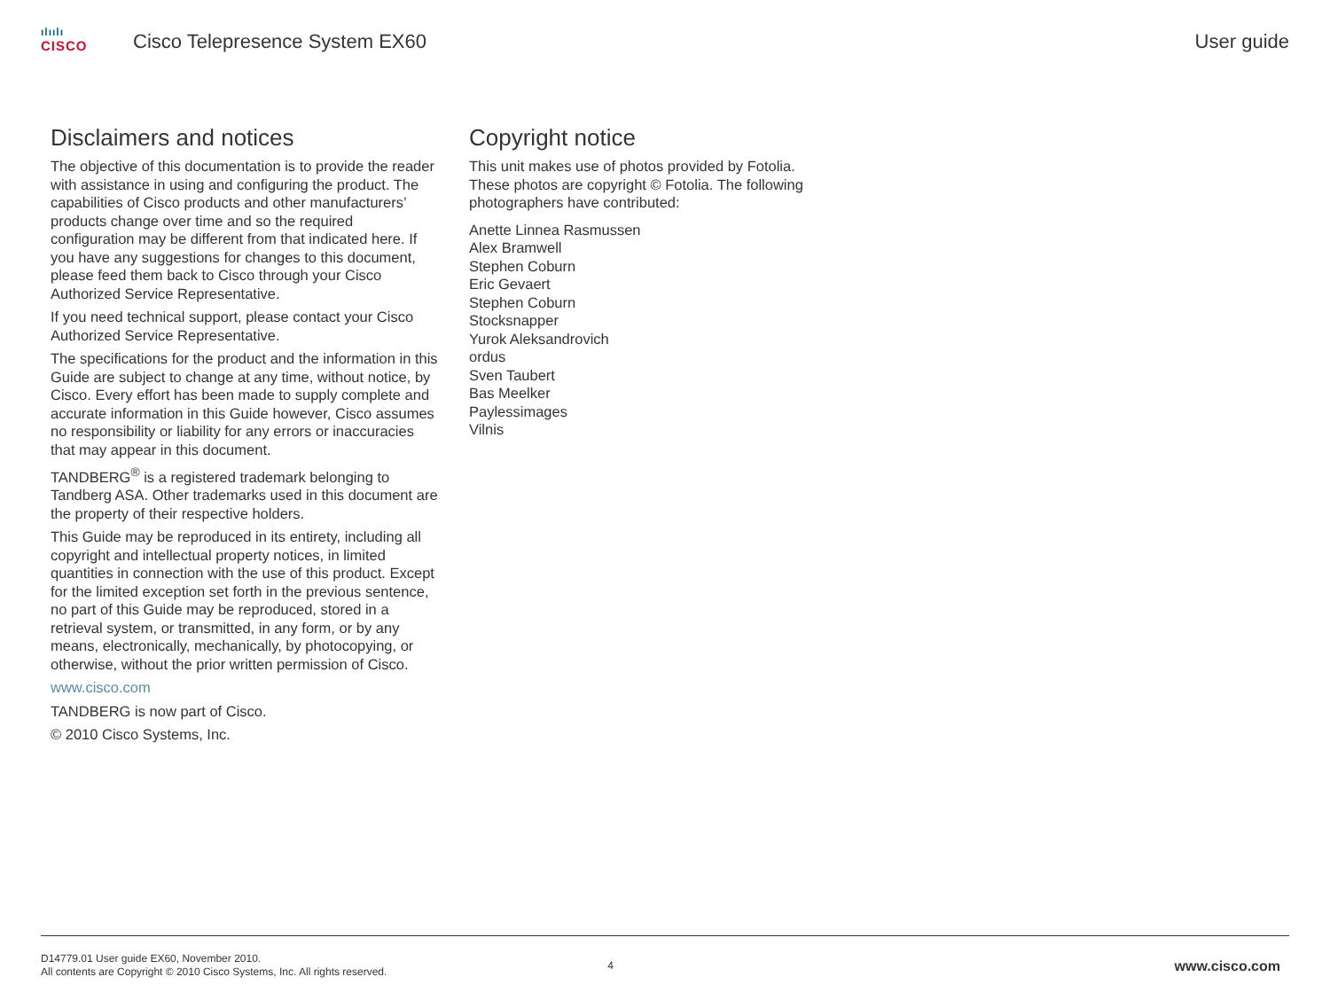ılıılı
CISCO
Cisco Telepresence System EX60
User guide
Disclaimers and notices
The objective of this documentation is to provide the reader with assistance in using and configuring the product. The capabilities of Cisco products and other manufacturers’ products change over time and so the required configuration may be different from that indicated here. If you have any suggestions for changes to this document, please feed them back to Cisco through your Cisco Authorized Service Representative.
If you need technical support, please contact your Cisco Authorized Service Representative.
The specifications for the product and the information in this Guide are subject to change at any time, without notice, by Cisco. Every effort has been made to supply complete and accurate information in this Guide however, Cisco assumes no responsibility or liability for any errors or inaccuracies that may appear in this document.
TANDBERG<sup>®</sup> is a registered trademark belonging to Tandberg ASA. Other trademarks used in this document are the property of their respective holders.
This Guide may be reproduced in its entirety, including all copyright and intellectual property notices, in limited quantities in connection with the use of this product. Except for the limited exception set forth in the previous sentence, no part of this Guide may be reproduced, stored in a retrieval system, or transmitted, in any form, or by any means, electronically, mechanically, by photocopying, or otherwise, without the prior written permission of Cisco.
www.cisco.com
TANDBERG is now part of Cisco.
© 2010 Cisco Systems, Inc.
Copyright notice
This unit makes use of photos provided by Fotolia. These photos are copyright © Fotolia. The following photographers have contributed:
Anette Linnea Rasmussen
Alex Bramwell
Stephen Coburn
Eric Gevaert
Stephen Coburn
Stocksnapper
Yurok Aleksandrovich
ordus
Sven Taubert
Bas Meelker
Paylessimages
Vilnis
D14779.01 User guide EX60, November 2010.
All contents are Copyright © 2010 Cisco Systems, Inc. All rights reserved.
4
www.cisco.com